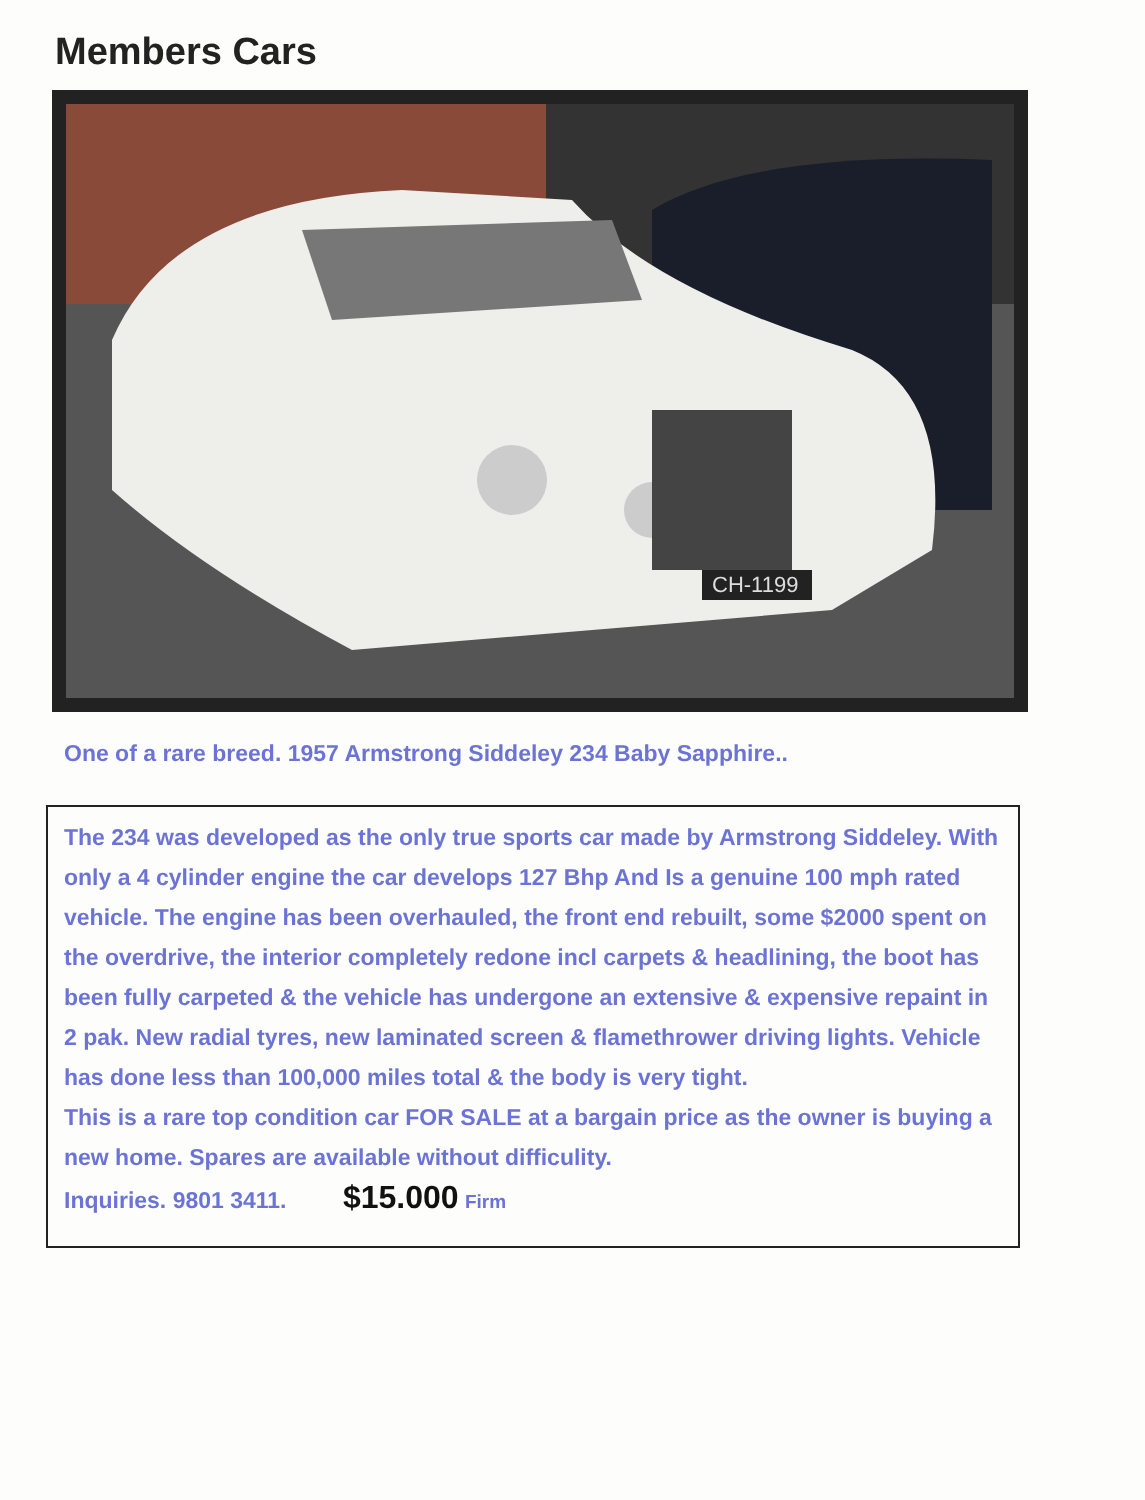Members Cars
CH-1199
One of a rare breed. 1957 Armstrong Siddeley 234 Baby Sapphire..
The 234 was developed as the only true sports car made by Armstrong Siddeley. With only a 4 cylinder engine the car develops 127 Bhp And Is a genuine 100 mph rated vehicle. The engine has been overhauled, the front end rebuilt, some $2000 spent on the overdrive, the interior completely redone incl carpets & headlining, the boot has been fully carpeted & the vehicle has undergone an extensive & expensive repaint in 2 pak. New radial tyres, new laminated screen & flamethrower driving lights. Vehicle has done less than 100,000 miles total & the body is very tight.
This is a rare top condition car FOR SALE at a bargain price as the owner is buying a new home. Spares are available without difficulity.
Inquiries. 9801 3411. $15.000 Firm